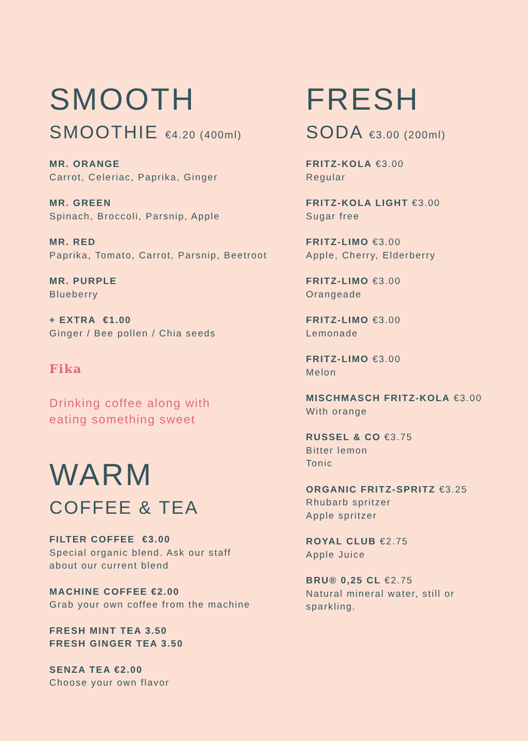SMOOTH
SMOOTHIE €4.20 (400ml)
MR. ORANGE
Carrot, Celeriac, Paprika, Ginger
MR. GREEN
Spinach, Broccoli, Parsnip, Apple
MR. RED
Paprika, Tomato, Carrot, Parsnip, Beetroot
MR. PURPLE
Blueberry
+ EXTRA €1.00
Ginger / Bee pollen / Chia seeds
Fika
Drinking coffee along with
eating something sweet
WARM
COFFEE & TEA
FILTER COFFEE €3.00
Special organic blend. Ask our staff
about our current blend
MACHINE COFFEE €2.00
Grab your own coffee from the machine
FRESH MINT TEA 3.50
FRESH GINGER TEA 3.50
SENZA TEA €2.00
Choose your own flavor
FRESH
SODA €3.00 (200ml)
FRITZ-KOLA €3.00
Regular
FRITZ-KOLA LIGHT €3.00
Sugar free
FRITZ-LIMO €3.00
Apple, Cherry, Elderberry
FRITZ-LIMO €3.00
Orangeade
FRITZ-LIMO €3.00
Lemonade
FRITZ-LIMO €3.00
Melon
MISCHMASCH FRITZ-KOLA €3.00
With orange
RUSSEL & CO €3.75
Bitter lemon
Tonic
ORGANIC FRITZ-SPRITZ €3.25
Rhubarb spritzer
Apple spritzer
ROYAL CLUB €2.75
Apple Juice
BRU® 0,25 CL €2.75
Natural mineral water, still or
sparkling.